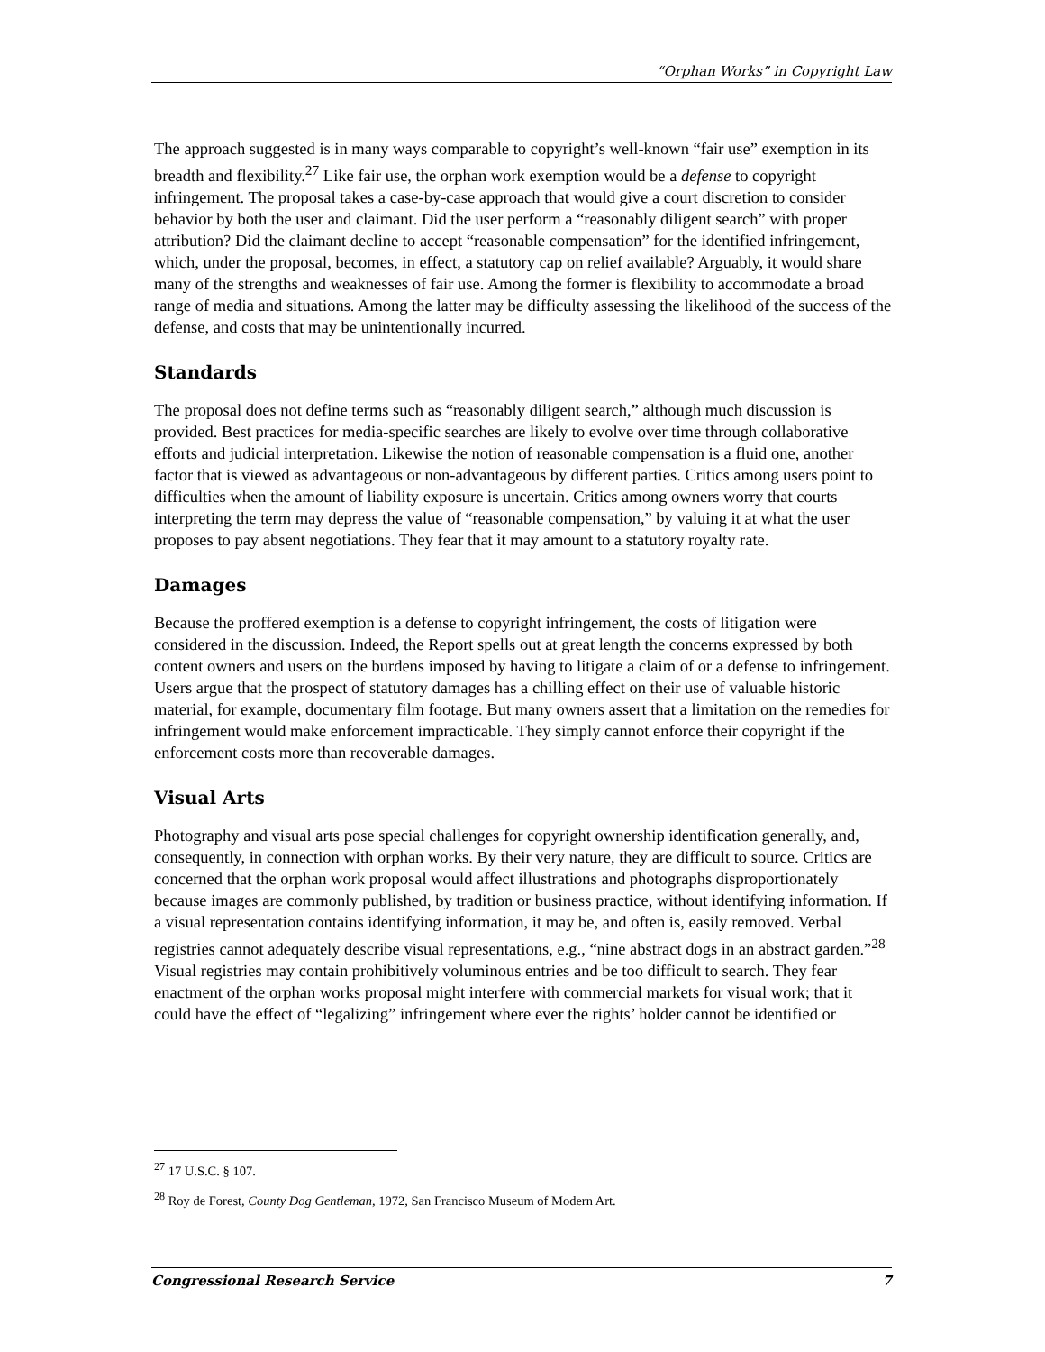“Orphan Works” in Copyright Law
The approach suggested is in many ways comparable to copyright’s well-known “fair use” exemption in its breadth and flexibility.<sup>27</sup> Like fair use, the orphan work exemption would be a defense to copyright infringement. The proposal takes a case-by-case approach that would give a court discretion to consider behavior by both the user and claimant. Did the user perform a “reasonably diligent search” with proper attribution? Did the claimant decline to accept “reasonable compensation” for the identified infringement, which, under the proposal, becomes, in effect, a statutory cap on relief available? Arguably, it would share many of the strengths and weaknesses of fair use. Among the former is flexibility to accommodate a broad range of media and situations. Among the latter may be difficulty assessing the likelihood of the success of the defense, and costs that may be unintentionally incurred.
Standards
The proposal does not define terms such as “reasonably diligent search,” although much discussion is provided. Best practices for media-specific searches are likely to evolve over time through collaborative efforts and judicial interpretation. Likewise the notion of reasonable compensation is a fluid one, another factor that is viewed as advantageous or non-advantageous by different parties. Critics among users point to difficulties when the amount of liability exposure is uncertain. Critics among owners worry that courts interpreting the term may depress the value of “reasonable compensation,” by valuing it at what the user proposes to pay absent negotiations. They fear that it may amount to a statutory royalty rate.
Damages
Because the proffered exemption is a defense to copyright infringement, the costs of litigation were considered in the discussion. Indeed, the Report spells out at great length the concerns expressed by both content owners and users on the burdens imposed by having to litigate a claim of or a defense to infringement. Users argue that the prospect of statutory damages has a chilling effect on their use of valuable historic material, for example, documentary film footage. But many owners assert that a limitation on the remedies for infringement would make enforcement impracticable. They simply cannot enforce their copyright if the enforcement costs more than recoverable damages.
Visual Arts
Photography and visual arts pose special challenges for copyright ownership identification generally, and, consequently, in connection with orphan works. By their very nature, they are difficult to source. Critics are concerned that the orphan work proposal would affect illustrations and photographs disproportionately because images are commonly published, by tradition or business practice, without identifying information. If a visual representation contains identifying information, it may be, and often is, easily removed. Verbal registries cannot adequately describe visual representations, e.g., “nine abstract dogs in an abstract garden.”<sup>28</sup> Visual registries may contain prohibitively voluminous entries and be too difficult to search. They fear enactment of the orphan works proposal might interfere with commercial markets for visual work; that it could have the effect of “legalizing” infringement where ever the rights’ holder cannot be identified or
<sup>27</sup> 17 U.S.C. § 107.
<sup>28</sup> Roy de Forest, County Dog Gentleman, 1972, San Francisco Museum of Modern Art.
Congressional Research Service 7